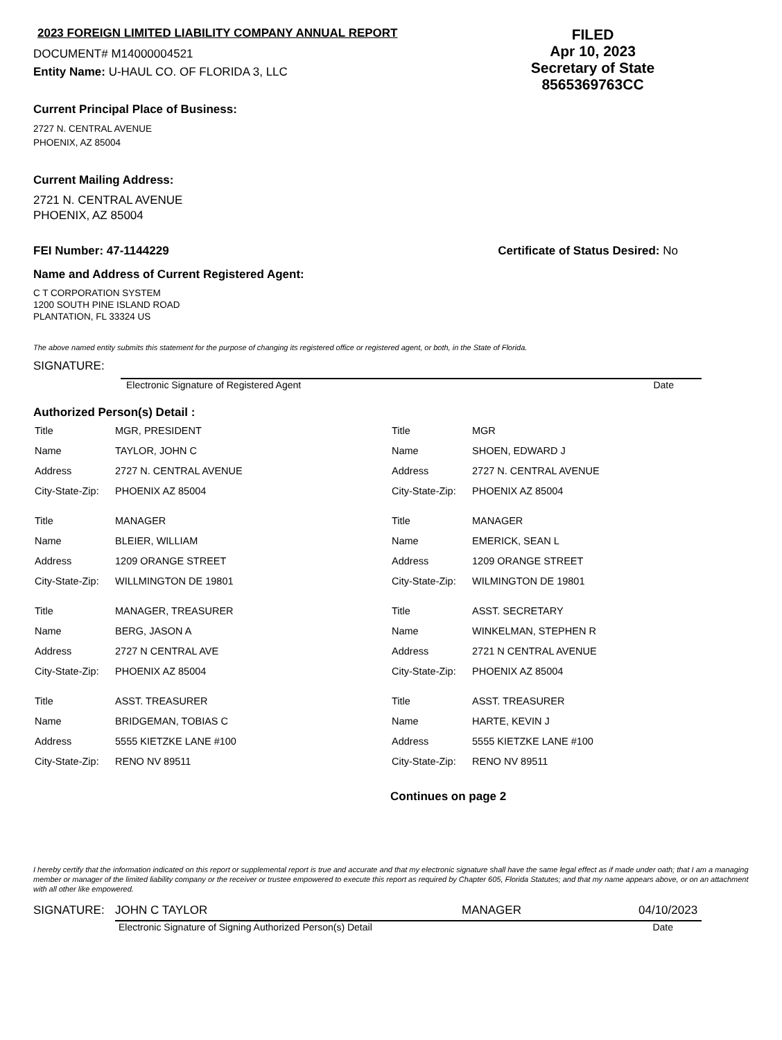2023 FOREIGN LIMITED LIABILITY COMPANY ANNUAL REPORT
DOCUMENT# M14000004521
Entity Name: U-HAUL CO. OF FLORIDA 3, LLC
FILED
Apr 10, 2023
Secretary of State
8565369763CC
Current Principal Place of Business:
2727 N. CENTRAL AVENUE
PHOENIX, AZ 85004
Current Mailing Address:
2721 N. CENTRAL AVENUE
PHOENIX, AZ 85004
FEI Number: 47-1144229 Certificate of Status Desired: No
Name and Address of Current Registered Agent:
C T CORPORATION SYSTEM
1200 SOUTH PINE ISLAND ROAD
PLANTATION, FL 33324 US
The above named entity submits this statement for the purpose of changing its registered office or registered agent, or both, in the State of Florida.
SIGNATURE:
Electronic Signature of Registered Agent Date
Authorized Person(s) Detail :
| Title | MGR, PRESIDENT |
| Name | TAYLOR, JOHN C |
| Address | 2727 N. CENTRAL AVENUE |
| City-State-Zip: | PHOENIX AZ 85004 |
| Title | MANAGER |
| Name | BLEIER, WILLIAM |
| Address | 1209 ORANGE STREET |
| City-State-Zip: | WILLMINGTON DE 19801 |
| Title | MANAGER, TREASURER |
| Name | BERG, JASON A |
| Address | 2727 N CENTRAL AVE |
| City-State-Zip: | PHOENIX AZ 85004 |
| Title | ASST. TREASURER |
| Name | BRIDGEMAN, TOBIAS C |
| Address | 5555 KIETZKE LANE #100 |
| City-State-Zip: | RENO NV 89511 |
| Title | MGR |
| Name | SHOEN, EDWARD J |
| Address | 2727 N. CENTRAL AVENUE |
| City-State-Zip: | PHOENIX AZ 85004 |
| Title | MANAGER |
| Name | EMERICK, SEAN L |
| Address | 1209 ORANGE STREET |
| City-State-Zip: | WILMINGTON DE 19801 |
| Title | ASST. SECRETARY |
| Name | WINKELMAN, STEPHEN R |
| Address | 2721 N CENTRAL AVENUE |
| City-State-Zip: | PHOENIX AZ 85004 |
| Title | ASST. TREASURER |
| Name | HARTE, KEVIN J |
| Address | 5555 KIETZKE LANE #100 |
| City-State-Zip: | RENO NV 89511 |
Continues on page 2
I hereby certify that the information indicated on this report or supplemental report is true and accurate and that my electronic signature shall have the same legal effect as if made under oath; that I am a managing member or manager of the limited liability company or the receiver or trustee empowered to execute this report as required by Chapter 605, Florida Statutes; and that my name appears above, or on an attachment with all other like empowered.
SIGNATURE: JOHN C TAYLOR MANAGER 04/10/2023
Electronic Signature of Signing Authorized Person(s) Detail Date